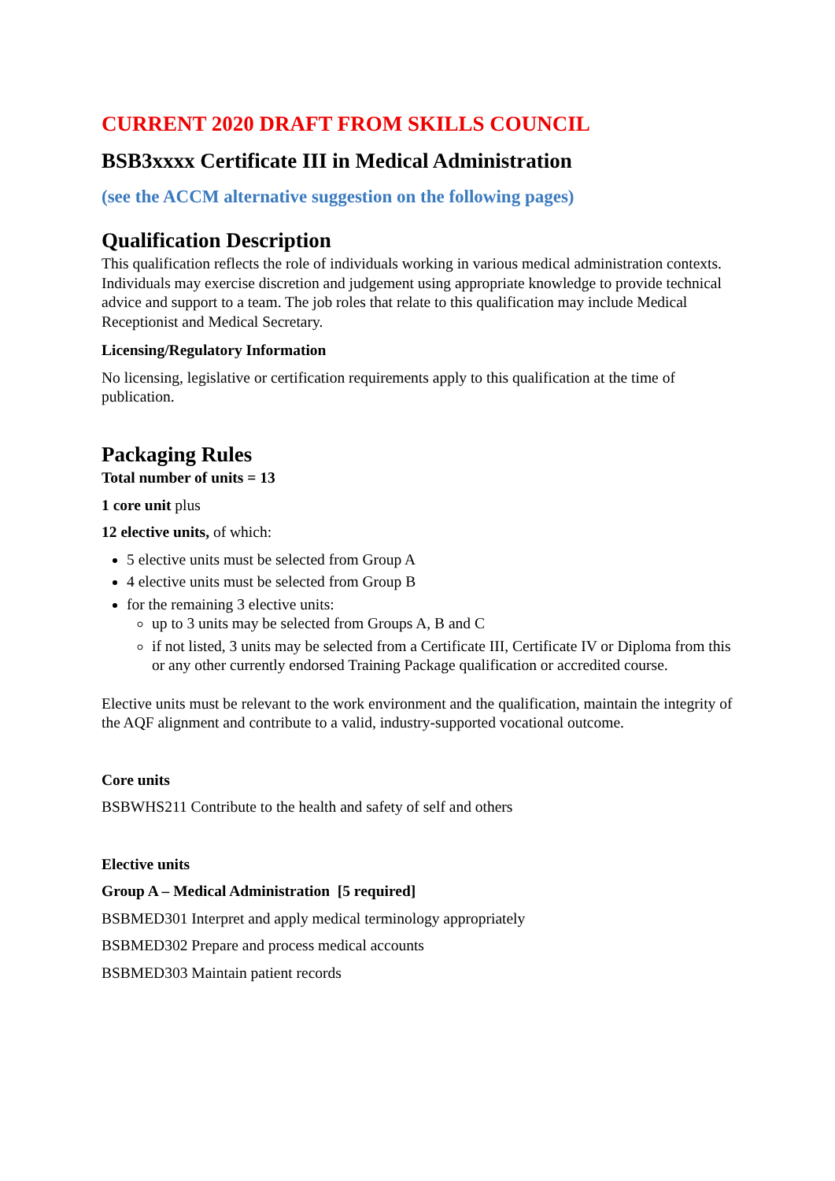CURRENT 2020 DRAFT FROM SKILLS COUNCIL
BSB3xxxx Certificate III in Medical Administration
(see the ACCM alternative suggestion on the following pages)
Qualification Description
This qualification reflects the role of individuals working in various medical administration contexts. Individuals may exercise discretion and judgement using appropriate knowledge to provide technical advice and support to a team. The job roles that relate to this qualification may include Medical Receptionist and Medical Secretary.
Licensing/Regulatory Information
No licensing, legislative or certification requirements apply to this qualification at the time of publication.
Packaging Rules
Total number of units = 13
1 core unit plus
12 elective units, of which:
5 elective units must be selected from Group A
4 elective units must be selected from Group B
for the remaining 3 elective units:
up to 3 units may be selected from Groups A, B and C
if not listed, 3 units may be selected from a Certificate III, Certificate IV or Diploma from this or any other currently endorsed Training Package qualification or accredited course.
Elective units must be relevant to the work environment and the qualification, maintain the integrity of the AQF alignment and contribute to a valid, industry-supported vocational outcome.
Core units
BSBWHS211 Contribute to the health and safety of self and others
Elective units
Group A – Medical Administration [5 required]
BSBMED301 Interpret and apply medical terminology appropriately
BSBMED302 Prepare and process medical accounts
BSBMED303 Maintain patient records